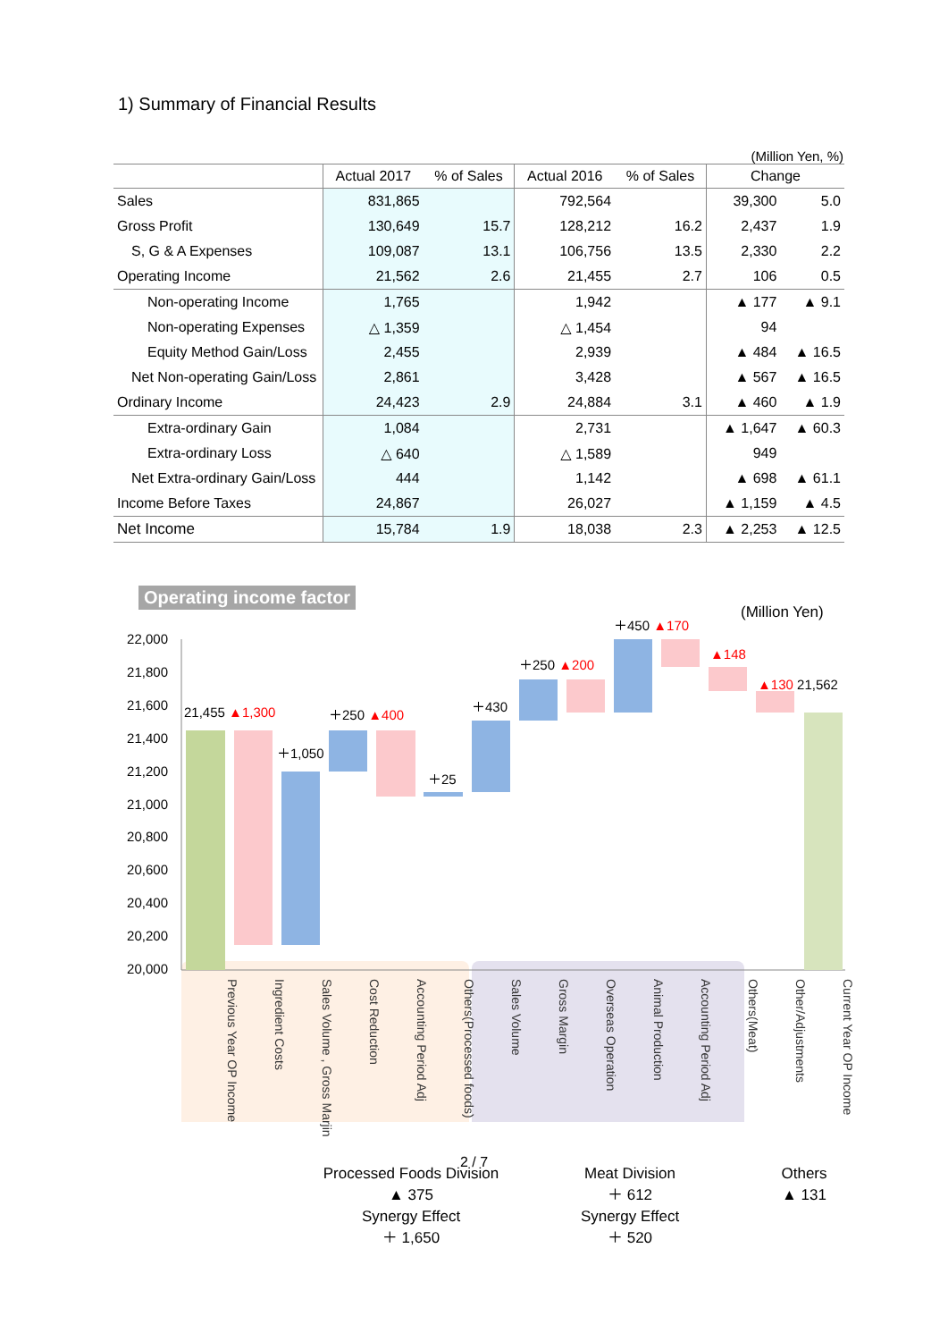1) Summary of Financial Results
(Million Yen, %)
| | Actual 2017 | % of Sales | Actual 2016 | % of Sales | Change | |
| --- | --- | --- | --- | --- | --- | --- |
| Sales | 831,865 | | 792,564 | | 39,300 | 5.0 |
| Gross Profit | 130,649 | 15.7 | 128,212 | 16.2 | 2,437 | 1.9 |
| S, G & A Expenses | 109,087 | 13.1 | 106,756 | 13.5 | 2,330 | 2.2 |
| Operating Income | 21,562 | 2.6 | 21,455 | 2.7 | 106 | 0.5 |
| Non-operating Income | 1,765 | | 1,942 | | ▲ 177 | ▲ 9.1 |
| Non-operating Expenses | △ 1,359 | | △ 1,454 | | 94 | |
| Equity Method Gain/Loss | 2,455 | | 2,939 | | ▲ 484 | ▲ 16.5 |
| Net Non-operating Gain/Loss | 2,861 | | 3,428 | | ▲ 567 | ▲ 16.5 |
| Ordinary Income | 24,423 | 2.9 | 24,884 | 3.1 | ▲ 460 | ▲ 1.9 |
| Extra-ordinary Gain | 1,084 | | 2,731 | | ▲ 1,647 | ▲ 60.3 |
| Extra-ordinary Loss | △ 640 | | △ 1,589 | | 949 | |
| Net Extra-ordinary Gain/Loss | 444 | | 1,142 | | ▲ 698 | ▲ 61.1 |
| Income Before Taxes | 24,867 | | 26,027 | | ▲ 1,159 | ▲ 4.5 |
| Net Income | 15,784 | 1.9 | 18,038 | 2.3 | ▲ 2,253 | ▲ 12.5 |
Operating income factor
22,000
21,800
21,600
21,400
21,200
21,000
20,800
20,600
20,400
20,200
20,000
(Million Yen)
21,455 ▲1,300
＋1,050
＋250 ▲400
＋25
＋430
＋250 ▲200
＋450 ▲170
▲148
▲130 21,562
Previous Year OP Income
Ingredient Costs
Sales Volume , Gross Marjin
Cost Reduction
Accounting Period Adj
Others(Processed foods)
Sales Volume
Gross Margin
Overseas Operation
Animal Production
Accounting Period Adj
Others(Meat)
Other/Adjustments
Current Year OP Income
Processed Foods Division
▲ 375
Synergy Effect
＋ 1,650
Meat Division
＋ 612
Synergy Effect
＋ 520
Others
▲ 131
2 / 7